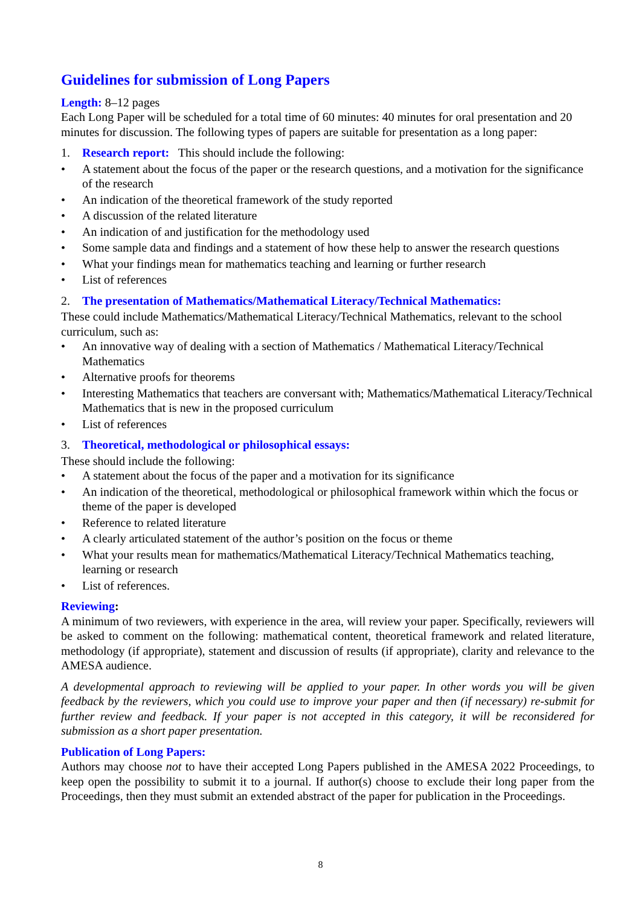Guidelines for submission of Long Papers
Length: 8–12 pages
Each Long Paper will be scheduled for a total time of 60 minutes: 40 minutes for oral presentation and 20 minutes for discussion. The following types of papers are suitable for presentation as a long paper:
1. Research report: This should include the following:
• A statement about the focus of the paper or the research questions, and a motivation for the significance of the research
• An indication of the theoretical framework of the study reported
• A discussion of the related literature
• An indication of and justification for the methodology used
• Some sample data and findings and a statement of how these help to answer the research questions
• What your findings mean for mathematics teaching and learning or further research
• List of references
2. The presentation of Mathematics/Mathematical Literacy/Technical Mathematics:
These could include Mathematics/Mathematical Literacy/Technical Mathematics, relevant to the school curriculum, such as:
• An innovative way of dealing with a section of Mathematics / Mathematical Literacy/Technical Mathematics
• Alternative proofs for theorems
• Interesting Mathematics that teachers are conversant with; Mathematics/Mathematical Literacy/Technical Mathematics that is new in the proposed curriculum
• List of references
3. Theoretical, methodological or philosophical essays:
These should include the following:
• A statement about the focus of the paper and a motivation for its significance
• An indication of the theoretical, methodological or philosophical framework within which the focus or theme of the paper is developed
• Reference to related literature
• A clearly articulated statement of the author’s position on the focus or theme
• What your results mean for mathematics/Mathematical Literacy/Technical Mathematics teaching, learning or research
• List of references.
Reviewing:
A minimum of two reviewers, with experience in the area, will review your paper. Specifically, reviewers will be asked to comment on the following: mathematical content, theoretical framework and related literature, methodology (if appropriate), statement and discussion of results (if appropriate), clarity and relevance to the AMESA audience.
A developmental approach to reviewing will be applied to your paper. In other words you will be given feedback by the reviewers, which you could use to improve your paper and then (if necessary) re-submit for further review and feedback. If your paper is not accepted in this category, it will be reconsidered for submission as a short paper presentation.
Publication of Long Papers:
Authors may choose not to have their accepted Long Papers published in the AMESA 2022 Proceedings, to keep open the possibility to submit it to a journal. If author(s) choose to exclude their long paper from the Proceedings, then they must submit an extended abstract of the paper for publication in the Proceedings.
8